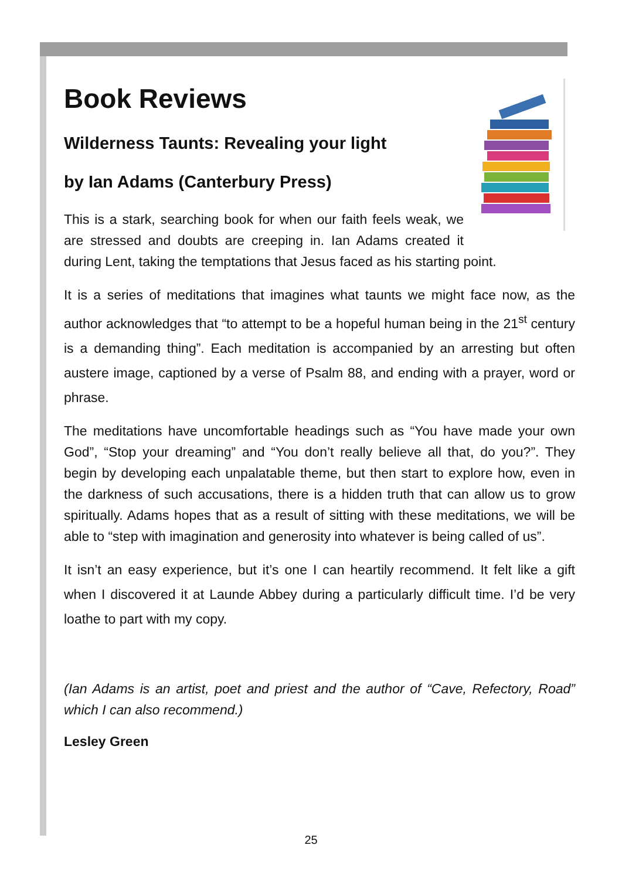Book Reviews
Wilderness Taunts: Revealing your light
by Ian Adams (Canterbury Press)
This is a stark, searching book for when our faith feels weak, we are stressed and doubts are creeping in. Ian Adams created it during Lent, taking the temptations that Jesus faced as his starting point.
It is a series of meditations that imagines what taunts we might face now, as the author acknowledges that “to attempt to be a hopeful human being in the 21<sup>st</sup> century is a demanding thing”. Each meditation is accompanied by an arresting but often austere image, captioned by a verse of Psalm 88, and ending with a prayer, word or phrase.
The meditations have uncomfortable headings such as “You have made your own God”, “Stop your dreaming” and “You don’t really believe all that, do you?”. They begin by developing each unpalatable theme, but then start to explore how, even in the darkness of such accusations, there is a hidden truth that can allow us to grow spiritually. Adams hopes that as a result of sitting with these meditations, we will be able to “step with imagination and generosity into whatever is being called of us”.
It isn’t an easy experience, but it’s one I can heartily recommend. It felt like a gift when I discovered it at Launde Abbey during a particularly difficult time. I’d be very loathe to part with my copy.
(Ian Adams is an artist, poet and priest and the author of “Cave, Refectory, Road” which I can also recommend.)
Lesley Green
25